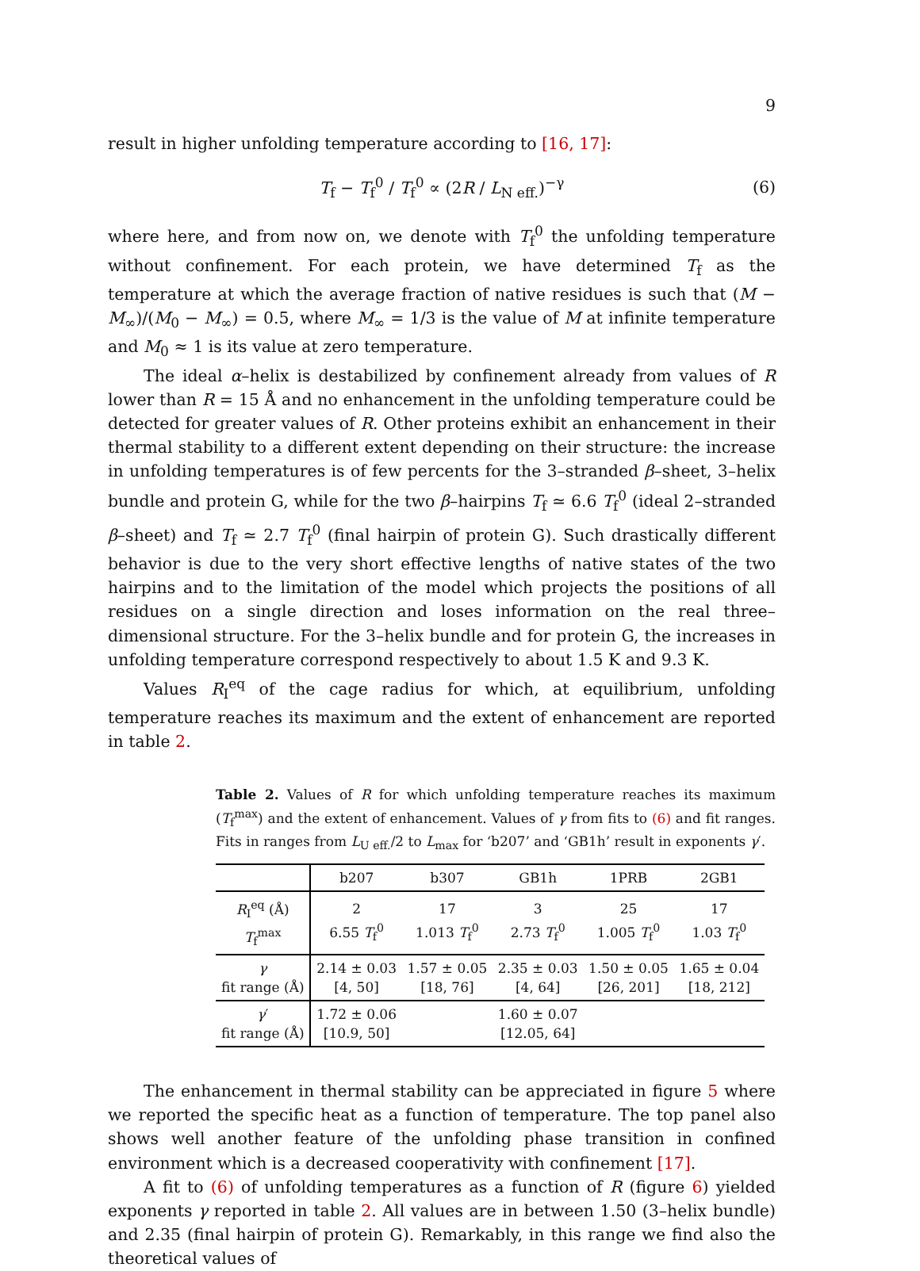9
result in higher unfolding temperature according to [16, 17]:
T<sub>f</sub> − T<sub>f</sub><sup>0</sup> / T<sub>f</sub><sup>0</sup> ∝ (2R / L<sub>N eff.</sub>)<sup>−γ</sup> (6)
where here, and from now on, we denote with T<sub>f</sub><sup>0</sup> the unfolding temperature without confinement. For each protein, we have determined T<sub>f</sub> as the temperature at which the average fraction of native residues is such that (M − M<sub>∞</sub>)/(M<sub>0</sub> − M<sub>∞</sub>) = 0.5, where M<sub>∞</sub> = 1/3 is the value of M at infinite temperature and M<sub>0</sub> ≈ 1 is its value at zero temperature.
The ideal α–helix is destabilized by confinement already from values of R lower than R = 15 Å and no enhancement in the unfolding temperature could be detected for greater values of R. Other proteins exhibit an enhancement in their thermal stability to a different extent depending on their structure: the increase in unfolding temperatures is of few percents for the 3–stranded β–sheet, 3–helix bundle and protein G, while for the two β–hairpins T<sub>f</sub> ≃ 6.6 T<sub>f</sub><sup>0</sup> (ideal 2–stranded β–sheet) and T<sub>f</sub> ≃ 2.7 T<sub>f</sub><sup>0</sup> (final hairpin of protein G). Such drastically different behavior is due to the very short effective lengths of native states of the two hairpins and to the limitation of the model which projects the positions of all residues on a single direction and loses information on the real three–dimensional structure. For the 3–helix bundle and for protein G, the increases in unfolding temperature correspond respectively to about 1.5 K and 9.3 K.
Values R<sub>I</sub><sup>eq</sup> of the cage radius for which, at equilibrium, unfolding temperature reaches its maximum and the extent of enhancement are reported in table 2.
Table 2. Values of R for which unfolding temperature reaches its maximum (T<sub>f</sub><sup>max</sup>) and the extent of enhancement. Values of γ from fits to (6) and fit ranges. Fits in ranges from L<sub>U eff.</sub>/2 to L<sub>max</sub> for ‘b207’ and ‘GB1h’ result in exponents γ′.
| | b207 | b307 | GB1h | 1PRB | 2GB1 |
| --- | --- | --- | --- | --- | --- |
| R<sub>I</sub><sup>eq</sup> (Å) T<sub>f</sub><sup>max</sup> | 2 6.55 T<sub>f</sub><sup>0</sup> | 17 1.013 T<sub>f</sub><sup>0</sup> | 3 2.73 T<sub>f</sub><sup>0</sup> | 25 1.005 T<sub>f</sub><sup>0</sup> | 17 1.03 T<sub>f</sub><sup>0</sup> |
| γ fit range (Å) | 2.14 ± 0.03 [4, 50] | 1.57 ± 0.05 [18, 76] | 2.35 ± 0.03 [4, 64] | 1.50 ± 0.05 [26, 201] | 1.65 ± 0.04 [18, 212] |
| γ ′ fit range (Å) | 1.72 ± 0.06 [10.9, 50] | | 1.60 ± 0.07 [12.05, 64] | | |
The enhancement in thermal stability can be appreciated in figure 5 where we reported the specific heat as a function of temperature. The top panel also shows well another feature of the unfolding phase transition in confined environment which is a decreased cooperativity with confinement [17].
A fit to (6) of unfolding temperatures as a function of R (figure 6) yielded exponents γ reported in table 2. All values are in between 1.50 (3–helix bundle) and 2.35 (final hairpin of protein G). Remarkably, in this range we find also the theoretical values of